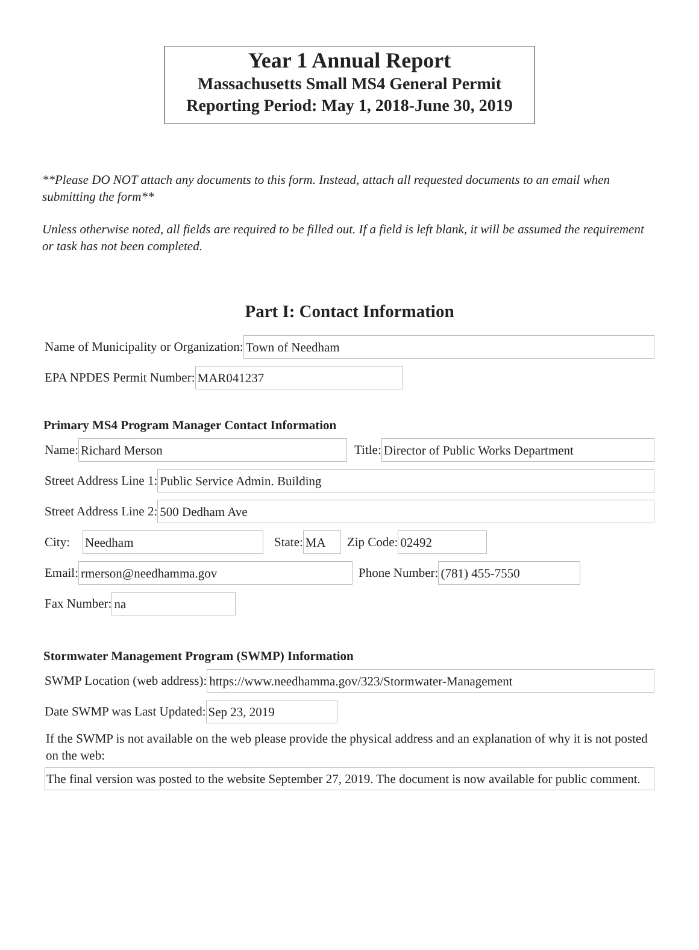Year 1 Annual Report
Massachusetts Small MS4 General Permit
Reporting Period: May 1, 2018-June 30, 2019
**Please DO NOT attach any documents to this form. Instead, attach all requested documents to an email when submitting the form**
Unless otherwise noted, all fields are required to be filled out. If a field is left blank, it will be assumed the requirement or task has not been completed.
Part I: Contact Information
Name of Municipality or Organization: Town of Needham
EPA NPDES Permit Number: MAR041237
Primary MS4 Program Manager Contact Information
Name: Richard Merson Title: Director of Public Works Department
Street Address Line 1: Public Service Admin. Building
Street Address Line 2: 500 Dedham Ave
City: Needham State: MA Zip Code: 02492
Email: rmerson@needhamma.gov Phone Number: (781) 455-7550
Fax Number: na
Stormwater Management Program (SWMP) Information
SWMP Location (web address): https://www.needhamma.gov/323/Stormwater-Management
Date SWMP was Last Updated: Sep 23, 2019
If the SWMP is not available on the web please provide the physical address and an explanation of why it is not posted on the web:
The final version was posted to the website September 27, 2019. The document is now available for public comment.